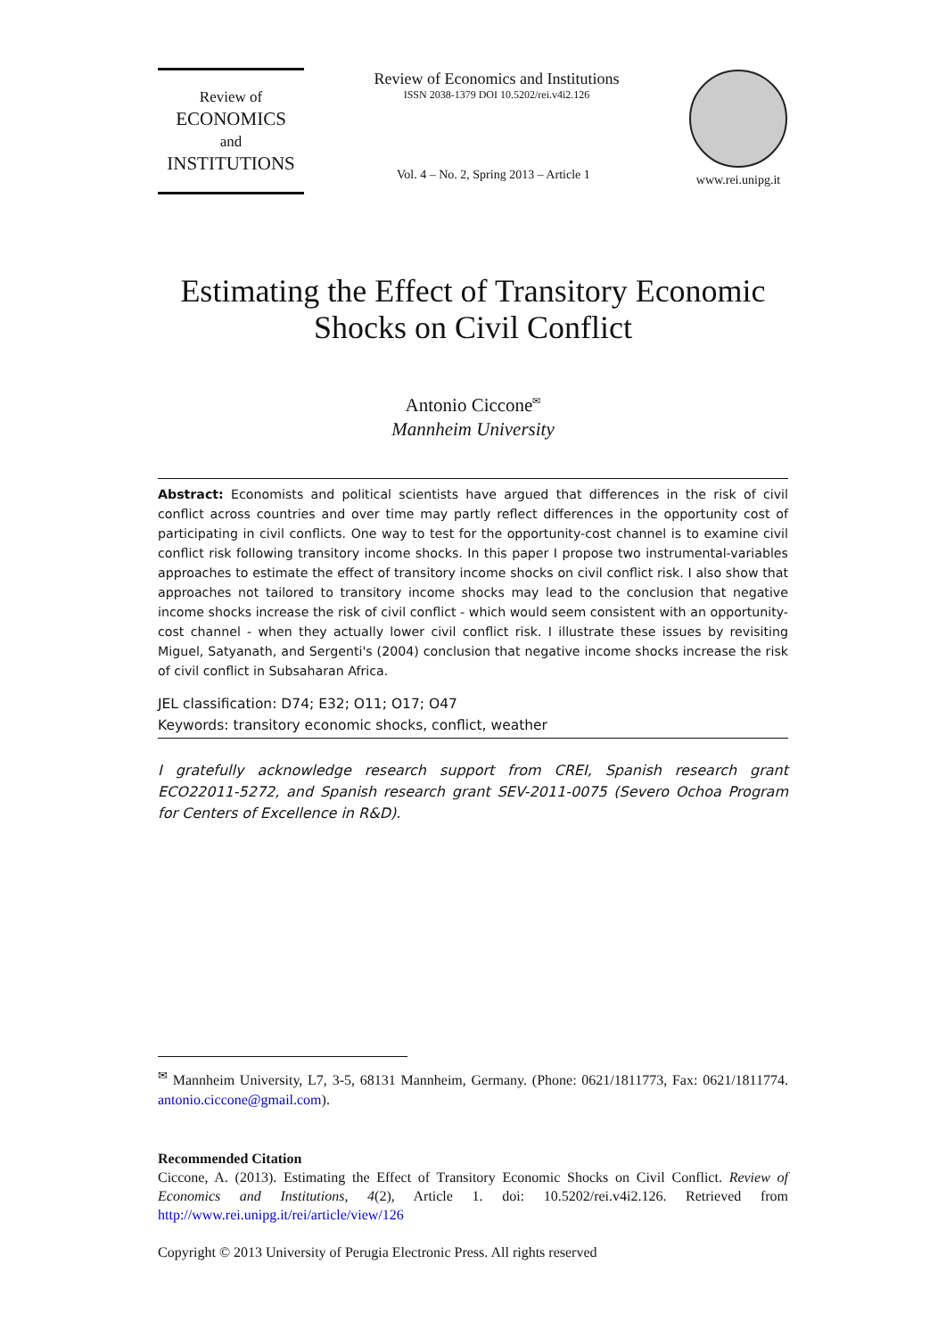Review of
ECONOMICS
and
INSTITUTIONS
Review of Economics and Institutions
ISSN 2038-1379 DOI 10.5202/rei.v4i2.126
Vol. 4 – No. 2, Spring 2013 – Article 1
www.rei.unipg.it
Estimating the Effect of Transitory Economic
Shocks on Civil Conflict
Antonio Ciccone<sup>✉</sup>
Mannheim University
Abstract: Economists and political scientists have argued that differences in the risk of civil conflict across countries and over time may partly reflect differences in the opportunity cost of participating in civil conflicts. One way to test for the opportunity-cost channel is to examine civil conflict risk following transitory income shocks. In this paper I propose two instrumental-variables approaches to estimate the effect of transitory income shocks on civil conflict risk. I also show that approaches not tailored to transitory income shocks may lead to the conclusion that negative income shocks increase the risk of civil conflict - which would seem consistent with an opportunity-cost channel - when they actually lower civil conflict risk. I illustrate these issues by revisiting Miguel, Satyanath, and Sergenti's (2004) conclusion that negative income shocks increase the risk of civil conflict in Subsaharan Africa.
JEL classification: D74; E32; O11; O17; O47
Keywords: transitory economic shocks, conflict, weather
I gratefully acknowledge research support from CREI, Spanish research grant ECO22011-5272, and Spanish research grant SEV-2011-0075 (Severo Ochoa Program for Centers of Excellence in R&D).
<sup>✉</sup> Mannheim University, L7, 3-5, 68131 Mannheim, Germany. (Phone: 0621/1811773, Fax: 0621/1811774. antonio.ciccone@gmail.com).
Recommended Citation
Ciccone, A. (2013). Estimating the Effect of Transitory Economic Shocks on Civil Conflict. Review of Economics and Institutions, 4(2), Article 1. doi: 10.5202/rei.v4i2.126. Retrieved from http://www.rei.unipg.it/rei/article/view/126
Copyright © 2013 University of Perugia Electronic Press. All rights reserved